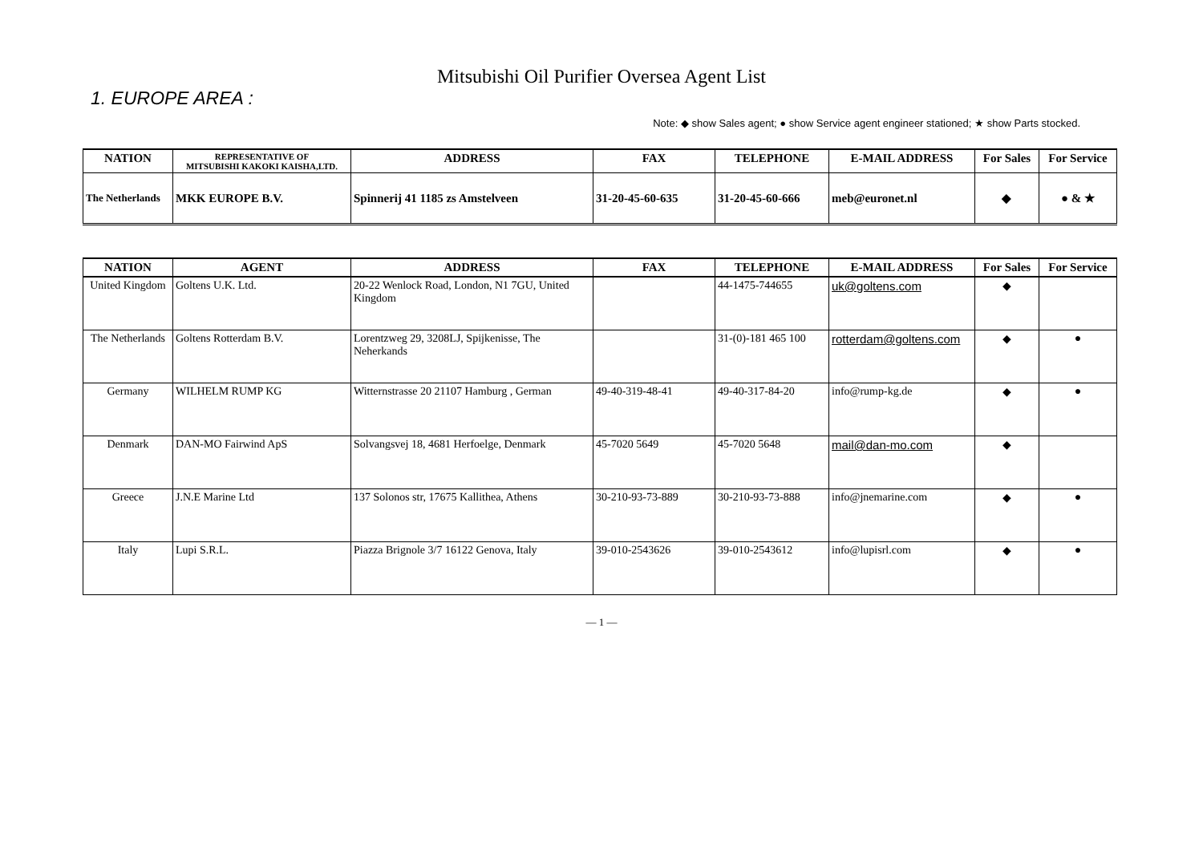Mitsubishi Oil Purifier Oversea Agent List
1. EUROPE AREA :
Note: ◆ show Sales agent; ● show Service agent engineer stationed; ★ show Parts stocked.
| NATION | REPRESENTATIVE OF MITSUBISHI KAKOKI KAISHA,LTD. | ADDRESS | FAX | TELEPHONE | E-MAIL ADDRESS | For Sales | For Service |
| --- | --- | --- | --- | --- | --- | --- | --- |
| The Netherlands | MKK EUROPE B.V. | Spinnerij 41 1185 zs Amstelveen | 31-20-45-60-635 | 31-20-45-60-666 | meb@euronet.nl | ◆ | ● & ★ |
| NATION | AGENT | ADDRESS | FAX | TELEPHONE | E-MAIL ADDRESS | For Sales | For Service |
| --- | --- | --- | --- | --- | --- | --- | --- |
| United Kingdom | Goltens U.K. Ltd. | 20-22 Wenlock Road, London, N1 7GU, United Kingdom | | 44-1475-744655 | uk@goltens.com | ◆ | |
| The Netherlands | Goltens Rotterdam B.V. | Lorentzweg 29, 3208LJ, Spijkenisse, The Neherkands | | 31-(0)-181 465 100 | rotterdam@goltens.com | ◆ | ● |
| Germany | WILHELM RUMP KG | Witternstrasse 20 21107 Hamburg , German | 49-40-319-48-41 | 49-40-317-84-20 | info@rump-kg.de | ◆ | ● |
| Denmark | DAN-MO Fairwind ApS | Solvangsvej 18, 4681 Herfoelge, Denmark | 45-7020 5649 | 45-7020 5648 | mail@dan-mo.com | ◆ | |
| Greece | J.N.E Marine Ltd | 137 Solonos str, 17675 Kallithea, Athens | 30-210-93-73-889 | 30-210-93-73-888 | info@jnemarine.com | ◆ | ● |
| Italy | Lupi S.R.L. | Piazza Brignole 3/7 16122 Genova, Italy | 39-010-2543626 | 39-010-2543612 | info@lupisrl.com | ◆ | ● |
— 1 —